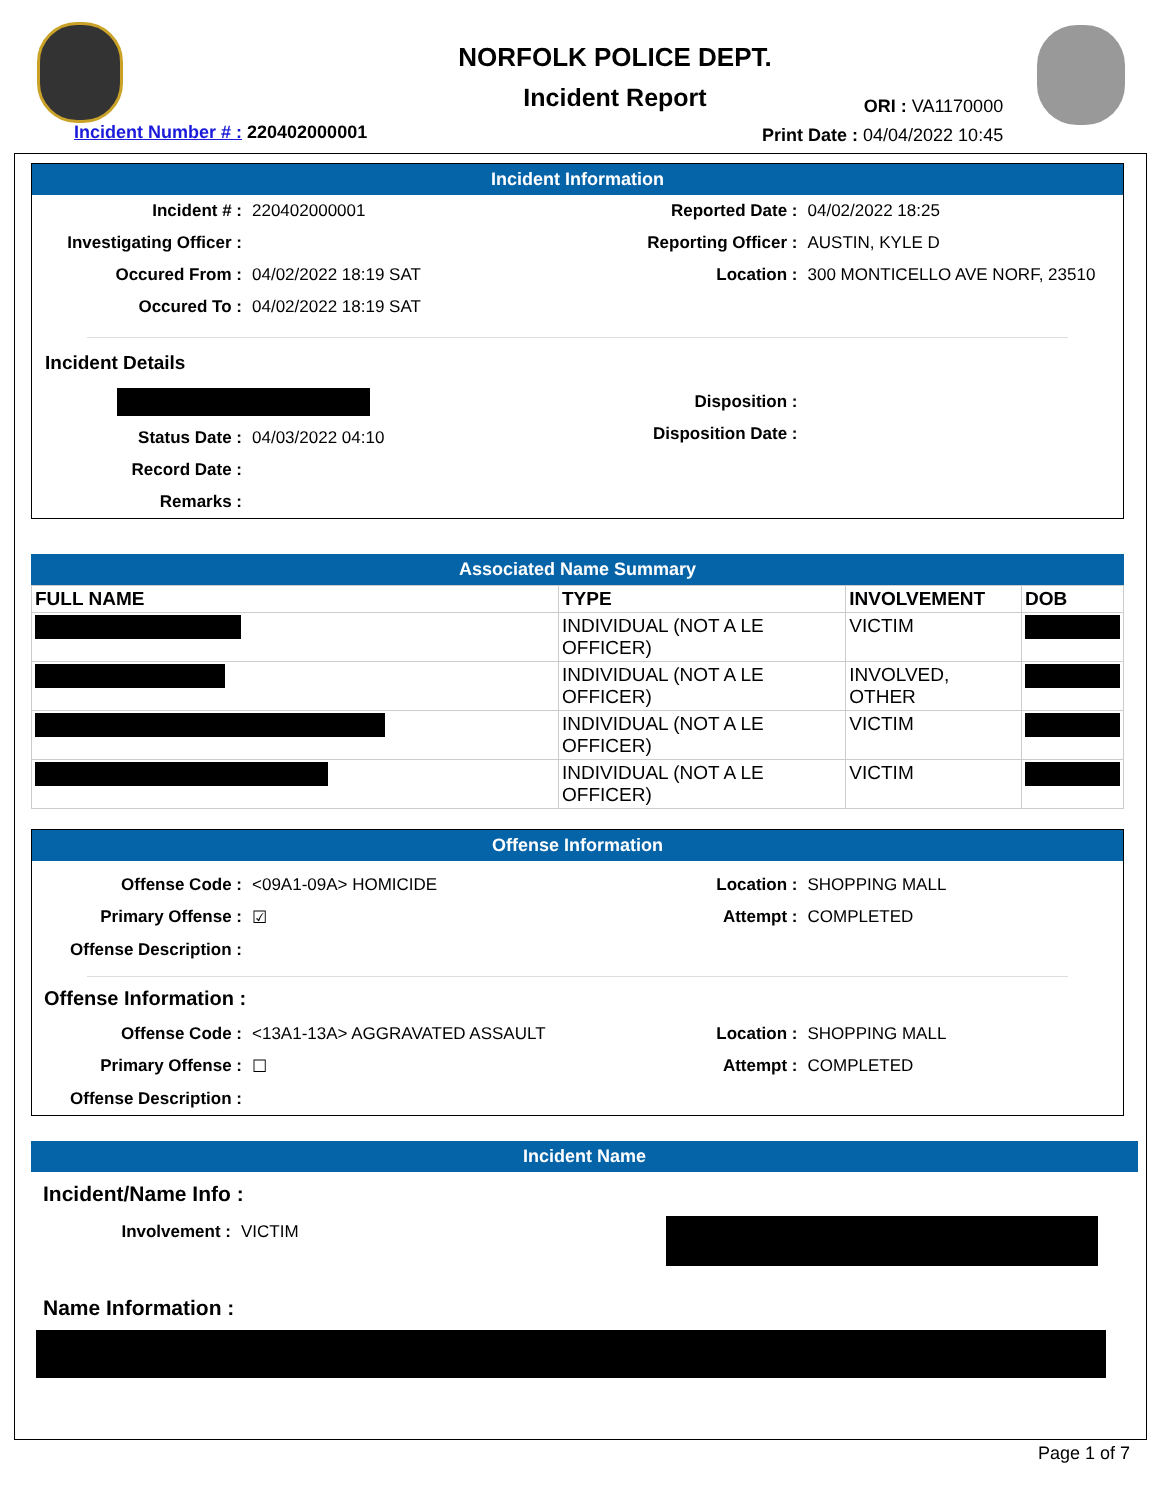NORFOLK POLICE DEPT.
Incident Report
Incident Number # : 220402000001
ORI : VA1170000
Print Date : 04/04/2022 10:45
Incident Information
Incident # : 220402000001
Investigating Officer :
Occured From : 04/02/2022 18:19 SAT
Occured To : 04/02/2022 18:19 SAT
Reported Date : 04/02/2022 18:25
Reporting Officer : AUSTIN, KYLE D
Location : 300 MONTICELLO AVE NORF, 23510
Incident Details
Status Date : 04/03/2022 04:10
Record Date :
Remarks :
Disposition :
Disposition Date :
Associated Name Summary
| FULL NAME | TYPE | INVOLVEMENT | DOB |
| --- | --- | --- | --- |
| | INDIVIDUAL (NOT A LE OFFICER) | VICTIM | |
| | INDIVIDUAL (NOT A LE OFFICER) | INVOLVED, OTHER | |
| | INDIVIDUAL (NOT A LE OFFICER) | VICTIM | |
| | INDIVIDUAL (NOT A LE OFFICER) | VICTIM | |
Offense Information
Offense Code : <09A1-09A> HOMICIDE
Primary Offense : ☑
Offense Description :
Location : SHOPPING MALL
Attempt : COMPLETED
Offense Information :
Offense Code : <13A1-13A> AGGRAVATED ASSAULT
Primary Offense : ☐
Offense Description :
Location : SHOPPING MALL
Attempt : COMPLETED
Incident Name
Incident/Name Info :
Involvement : VICTIM
Name Information :
Page 1 of 7